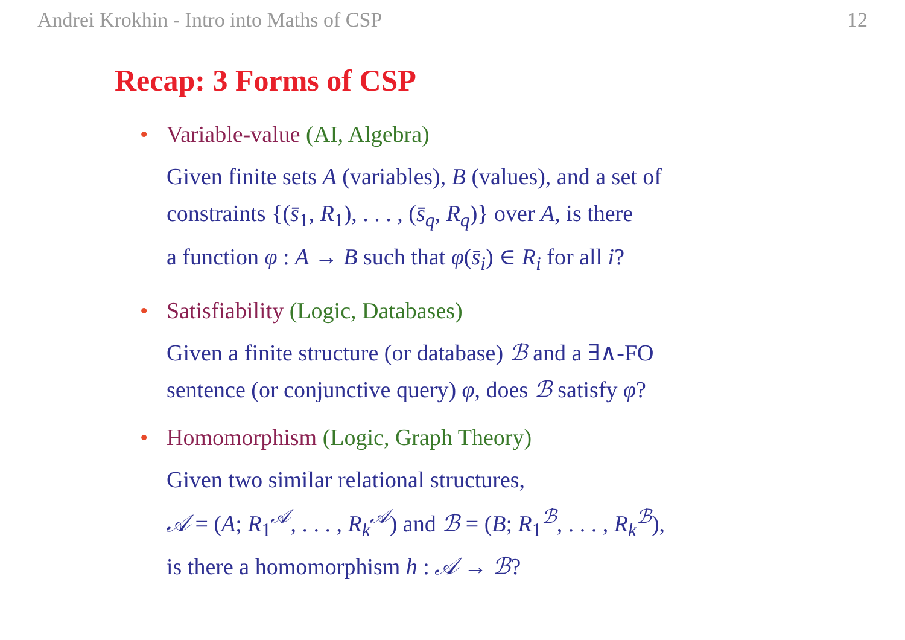Andrei Krokhin - Intro into Maths of CSP 12
Recap: 3 Forms of CSP
• Variable-value (AI, Algebra)
Given finite sets A (variables), B (values), and a set of
constraints {(s̄<sub>1</sub>, R<sub>1</sub>), . . . , (s̄<sub>q</sub>, R<sub>q</sub>)} over A, is there
a function φ : A → B such that φ(s̄<sub>i</sub>) ∈ R<sub>i</sub> for all i?
• Satisfiability (Logic, Databases)
Given a finite structure (or database) ℬ and a ∃∧-FO
sentence (or conjunctive query) φ, does ℬ satisfy φ?
• Homomorphism (Logic, Graph Theory)
Given two similar relational structures,
𝒜 = (A; R<sub>1</sub><sup>𝒜</sup>, . . . , R<sub>k</sub><sup>𝒜</sup>) and ℬ = (B; R<sub>1</sub><sup>ℬ</sup>, . . . , R<sub>k</sub><sup>ℬ</sup>),
is there a homomorphism h : 𝒜 → ℬ?